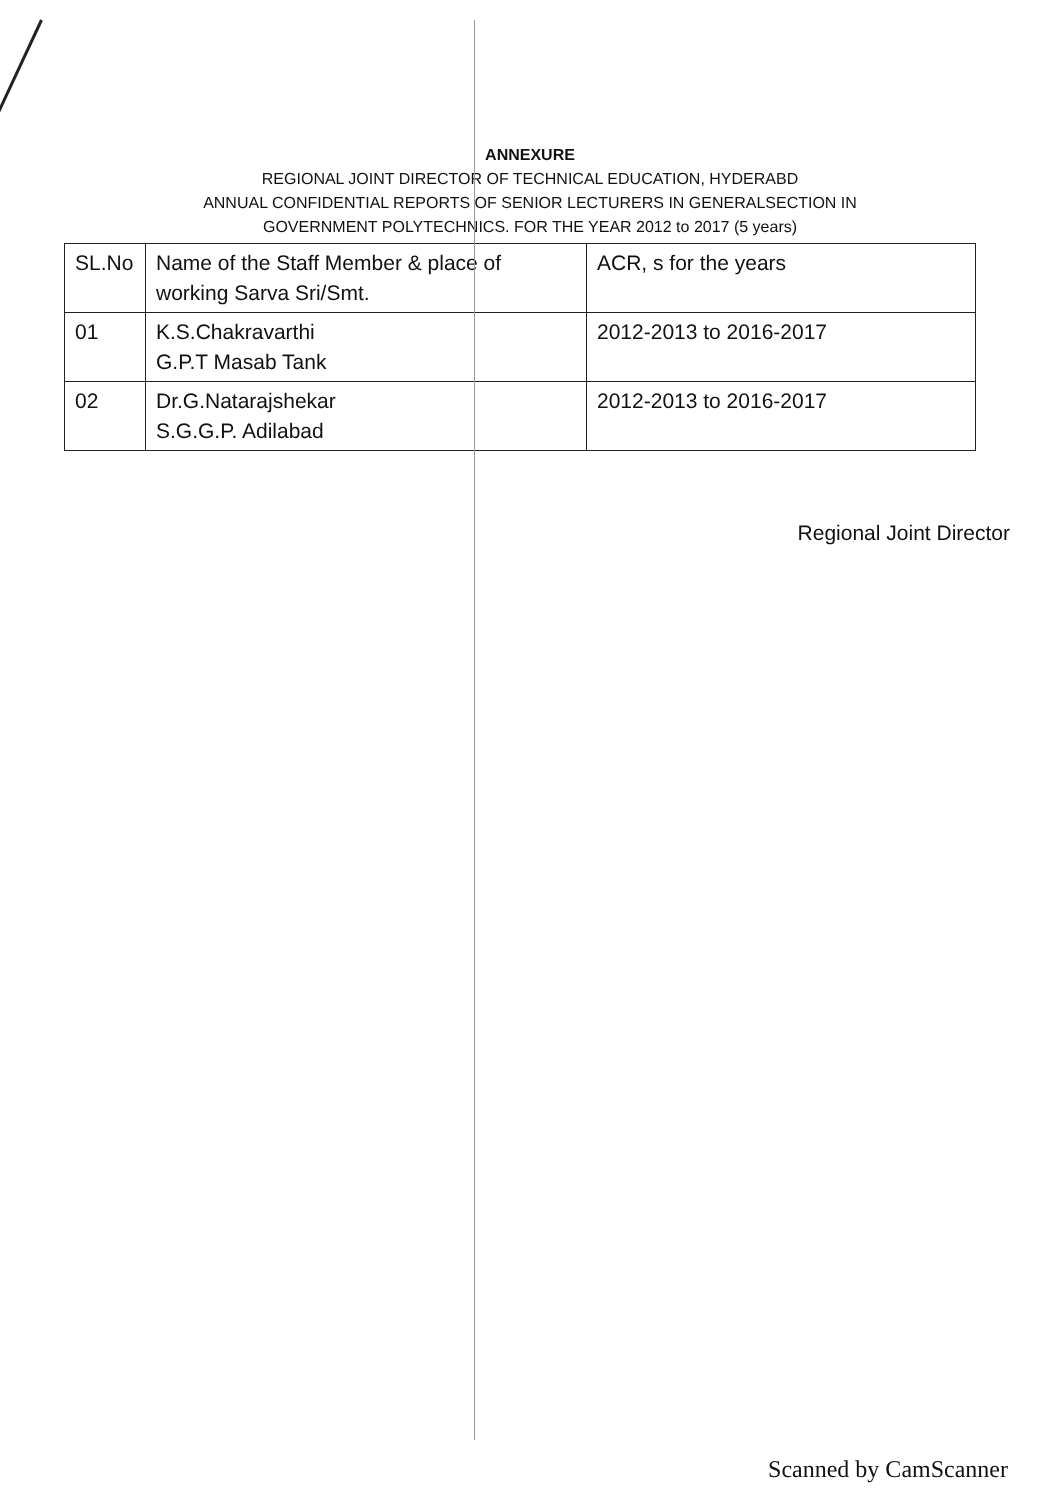ANNEXURE
REGIONAL JOINT DIRECTOR OF TECHNICAL EDUCATION, HYDERABD
ANNUAL CONFIDENTIAL REPORTS OF SENIOR LECTURERS IN GENERALSECTION IN
GOVERNMENT POLYTECHNICS. FOR THE YEAR 2012 to 2017 (5 years)
| SL.No | Name of the Staff Member & place of working Sarva Sri/Smt. | ACR, s for the years |
| --- | --- | --- |
| 01 | K.S.Chakravarthi G.P.T Masab Tank | 2012-2013 to 2016-2017 |
| 02 | Dr.G.Natarajshekar S.G.G.P. Adilabad | 2012-2013 to 2016-2017 |
Regional Joint Director
Scanned by CamScanner